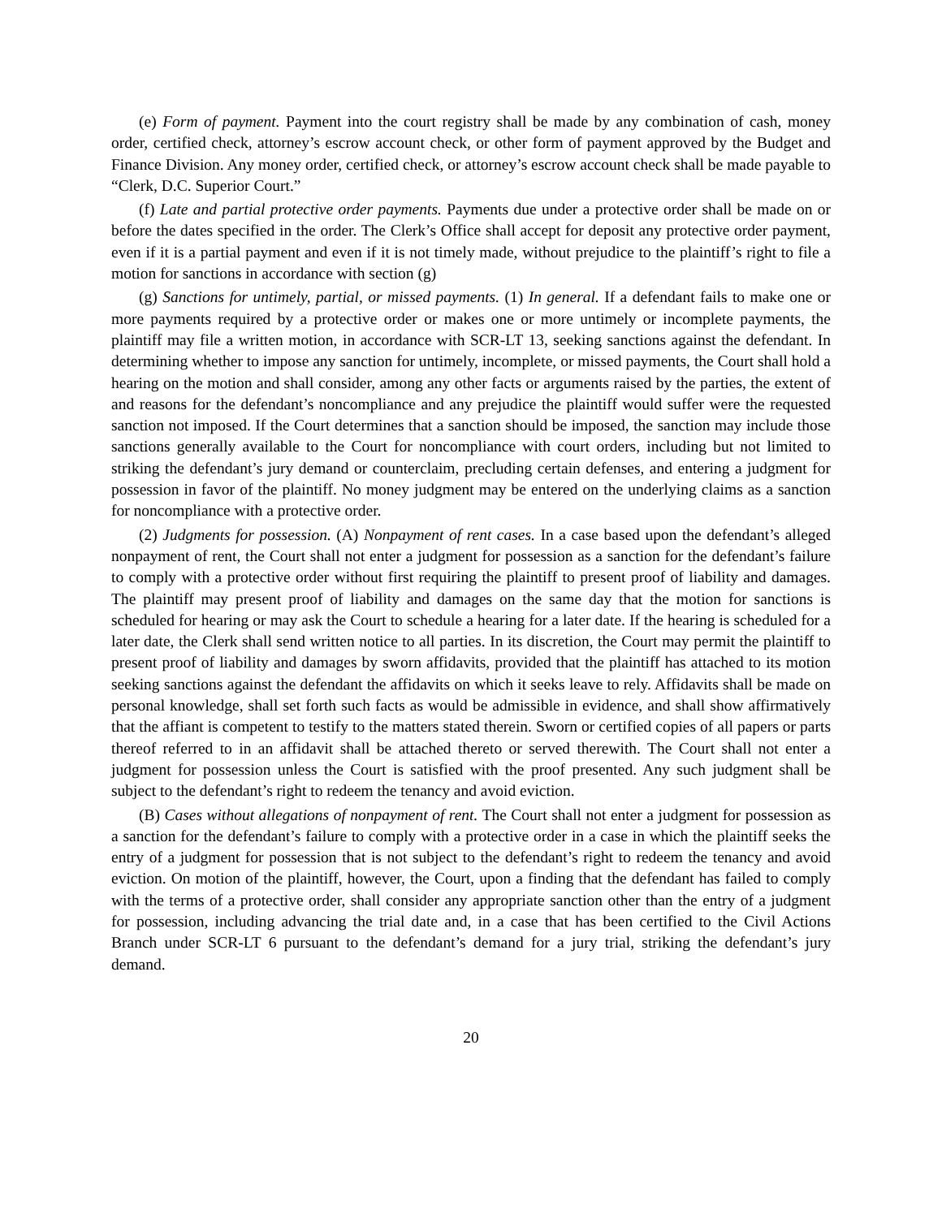(e) Form of payment. Payment into the court registry shall be made by any combination of cash, money order, certified check, attorney’s escrow account check, or other form of payment approved by the Budget and Finance Division. Any money order, certified check, or attorney’s escrow account check shall be made payable to “Clerk, D.C. Superior Court.”
(f) Late and partial protective order payments. Payments due under a protective order shall be made on or before the dates specified in the order. The Clerk’s Office shall accept for deposit any protective order payment, even if it is a partial payment and even if it is not timely made, without prejudice to the plaintiff’s right to file a motion for sanctions in accordance with section (g)
(g) Sanctions for untimely, partial, or missed payments. (1) In general. If a defendant fails to make one or more payments required by a protective order or makes one or more untimely or incomplete payments, the plaintiff may file a written motion, in accordance with SCR-LT 13, seeking sanctions against the defendant. In determining whether to impose any sanction for untimely, incomplete, or missed payments, the Court shall hold a hearing on the motion and shall consider, among any other facts or arguments raised by the parties, the extent of and reasons for the defendant’s noncompliance and any prejudice the plaintiff would suffer were the requested sanction not imposed. If the Court determines that a sanction should be imposed, the sanction may include those sanctions generally available to the Court for noncompliance with court orders, including but not limited to striking the defendant’s jury demand or counterclaim, precluding certain defenses, and entering a judgment for possession in favor of the plaintiff. No money judgment may be entered on the underlying claims as a sanction for noncompliance with a protective order.
(2) Judgments for possession. (A) Nonpayment of rent cases. In a case based upon the defendant’s alleged nonpayment of rent, the Court shall not enter a judgment for possession as a sanction for the defendant’s failure to comply with a protective order without first requiring the plaintiff to present proof of liability and damages. The plaintiff may present proof of liability and damages on the same day that the motion for sanctions is scheduled for hearing or may ask the Court to schedule a hearing for a later date. If the hearing is scheduled for a later date, the Clerk shall send written notice to all parties. In its discretion, the Court may permit the plaintiff to present proof of liability and damages by sworn affidavits, provided that the plaintiff has attached to its motion seeking sanctions against the defendant the affidavits on which it seeks leave to rely. Affidavits shall be made on personal knowledge, shall set forth such facts as would be admissible in evidence, and shall show affirmatively that the affiant is competent to testify to the matters stated therein. Sworn or certified copies of all papers or parts thereof referred to in an affidavit shall be attached thereto or served therewith. The Court shall not enter a judgment for possession unless the Court is satisfied with the proof presented. Any such judgment shall be subject to the defendant’s right to redeem the tenancy and avoid eviction.
(B) Cases without allegations of nonpayment of rent. The Court shall not enter a judgment for possession as a sanction for the defendant’s failure to comply with a protective order in a case in which the plaintiff seeks the entry of a judgment for possession that is not subject to the defendant’s right to redeem the tenancy and avoid eviction. On motion of the plaintiff, however, the Court, upon a finding that the defendant has failed to comply with the terms of a protective order, shall consider any appropriate sanction other than the entry of a judgment for possession, including advancing the trial date and, in a case that has been certified to the Civil Actions Branch under SCR-LT 6 pursuant to the defendant’s demand for a jury trial, striking the defendant’s jury demand.
20